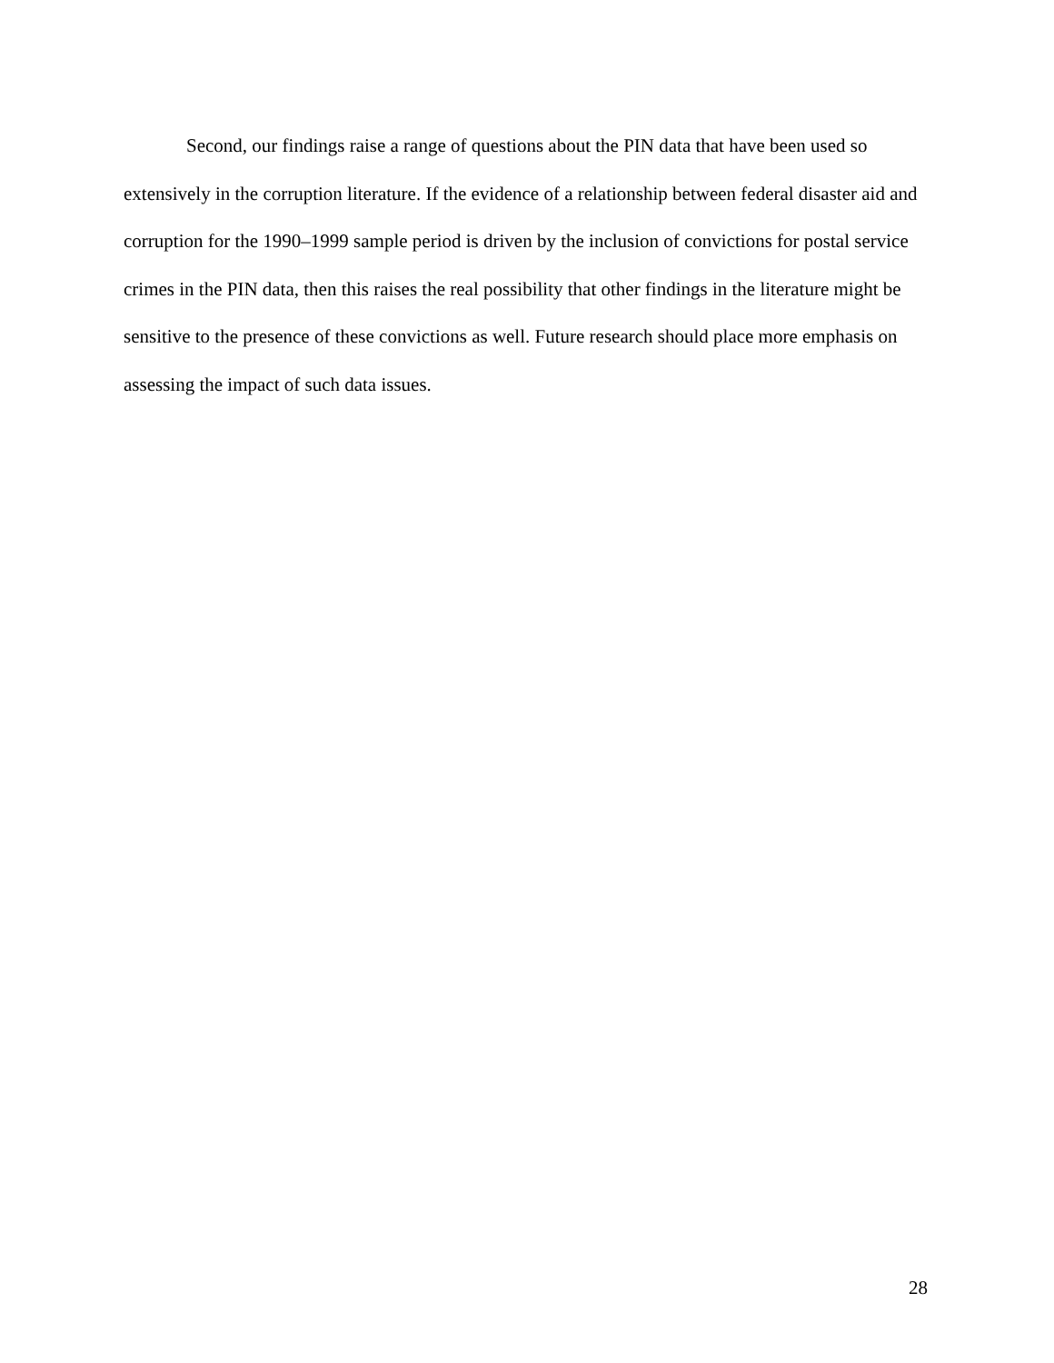Second, our findings raise a range of questions about the PIN data that have been used so extensively in the corruption literature. If the evidence of a relationship between federal disaster aid and corruption for the 1990–1999 sample period is driven by the inclusion of convictions for postal service crimes in the PIN data, then this raises the real possibility that other findings in the literature might be sensitive to the presence of these convictions as well. Future research should place more emphasis on assessing the impact of such data issues.
28